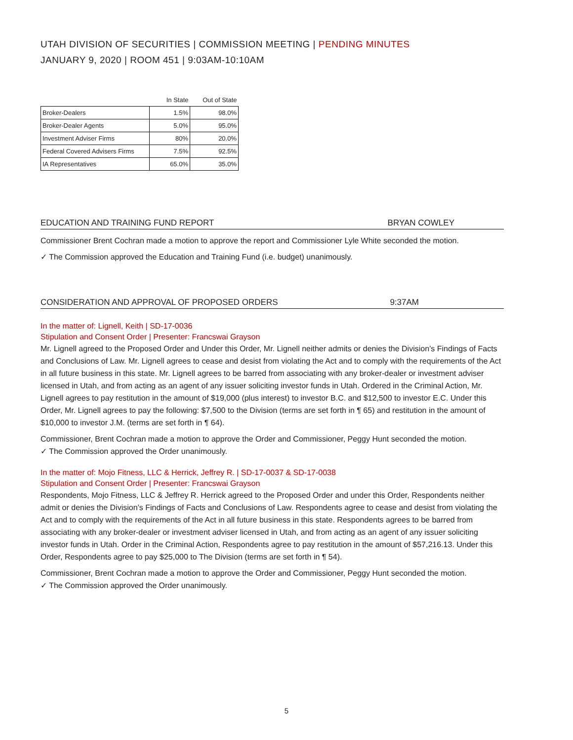UTAH DIVISION OF SECURITIES | COMMISSION MEETING | PENDING MINUTES
JANUARY 9, 2020 | ROOM 451 | 9:03AM-10:10AM
| | In State | Out of State |
| --- | --- | --- |
| Broker-Dealers | 1.5% | 98.0% |
| Broker-Dealer Agents | 5.0% | 95.0% |
| Investment Adviser Firms | 80% | 20.0% |
| Federal Covered Advisers Firms | 7.5% | 92.5% |
| IA Representatives | 65.0% | 35.0% |
EDUCATION AND TRAINING FUND REPORT BRYAN COWLEY
Commissioner Brent Cochran made a motion to approve the report and Commissioner Lyle White seconded the motion.
✓ The Commission approved the Education and Training Fund (i.e. budget) unanimously.
CONSIDERATION AND APPROVAL OF PROPOSED ORDERS 9:37AM
In the matter of: Lignell, Keith | SD-17-0036
Stipulation and Consent Order | Presenter: Francswai Grayson
Mr. Lignell agreed to the Proposed Order and Under this Order, Mr. Lignell neither admits or denies the Division’s Findings of Facts and Conclusions of Law. Mr. Lignell agrees to cease and desist from violating the Act and to comply with the requirements of the Act in all future business in this state. Mr. Lignell agrees to be barred from associating with any broker-dealer or investment adviser licensed in Utah, and from acting as an agent of any issuer soliciting investor funds in Utah. Ordered in the Criminal Action, Mr. Lignell agrees to pay restitution in the amount of $19,000 (plus interest) to investor B.C. and $12,500 to investor E.C. Under this Order, Mr. Lignell agrees to pay the following: $7,500 to the Division (terms are set forth in ¶ 65) and restitution in the amount of $10,000 to investor J.M. (terms are set forth in ¶ 64).
Commissioner, Brent Cochran made a motion to approve the Order and Commissioner, Peggy Hunt seconded the motion.
✓ The Commission approved the Order unanimously.
In the matter of: Mojo Fitness, LLC & Herrick, Jeffrey R. | SD-17-0037 & SD-17-0038
Stipulation and Consent Order | Presenter: Francswai Grayson
Respondents, Mojo Fitness, LLC & Jeffrey R. Herrick agreed to the Proposed Order and under this Order, Respondents neither admit or denies the Division’s Findings of Facts and Conclusions of Law. Respondents agree to cease and desist from violating the Act and to comply with the requirements of the Act in all future business in this state. Respondents agrees to be barred from associating with any broker-dealer or investment adviser licensed in Utah, and from acting as an agent of any issuer soliciting investor funds in Utah. Order in the Criminal Action, Respondents agree to pay restitution in the amount of $57,216.13. Under this Order, Respondents agree to pay $25,000 to The Division (terms are set forth in ¶ 54).
Commissioner, Brent Cochran made a motion to approve the Order and Commissioner, Peggy Hunt seconded the motion.
✓ The Commission approved the Order unanimously.
5